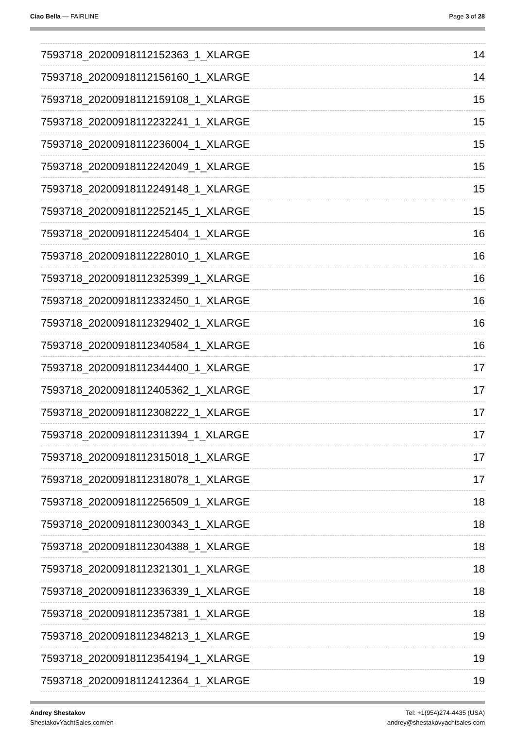Ciao Bella — FAIRLINE Page 3 of 28
7593718_20200918112152363_1_XLARGE 14
7593718_20200918112156160_1_XLARGE 14
7593718_20200918112159108_1_XLARGE 15
7593718_20200918112232241_1_XLARGE 15
7593718_20200918112236004_1_XLARGE 15
7593718_20200918112242049_1_XLARGE 15
7593718_20200918112249148_1_XLARGE 15
7593718_20200918112252145_1_XLARGE 15
7593718_20200918112245404_1_XLARGE 16
7593718_20200918112228010_1_XLARGE 16
7593718_20200918112325399_1_XLARGE 16
7593718_20200918112332450_1_XLARGE 16
7593718_20200918112329402_1_XLARGE 16
7593718_20200918112340584_1_XLARGE 16
7593718_20200918112344400_1_XLARGE 17
7593718_20200918112405362_1_XLARGE 17
7593718_20200918112308222_1_XLARGE 17
7593718_20200918112311394_1_XLARGE 17
7593718_20200918112315018_1_XLARGE 17
7593718_20200918112318078_1_XLARGE 17
7593718_20200918112256509_1_XLARGE 18
7593718_20200918112300343_1_XLARGE 18
7593718_20200918112304388_1_XLARGE 18
7593718_20200918112321301_1_XLARGE 18
7593718_20200918112336339_1_XLARGE 18
7593718_20200918112357381_1_XLARGE 18
7593718_20200918112348213_1_XLARGE 19
7593718_20200918112354194_1_XLARGE 19
7593718_20200918112412364_1_XLARGE 19
Andrey Shestakov
ShestakovYachtSales.com/en
Tel: +1(954)274-4435 (USA)
andrey@shestakovyachtsales.com